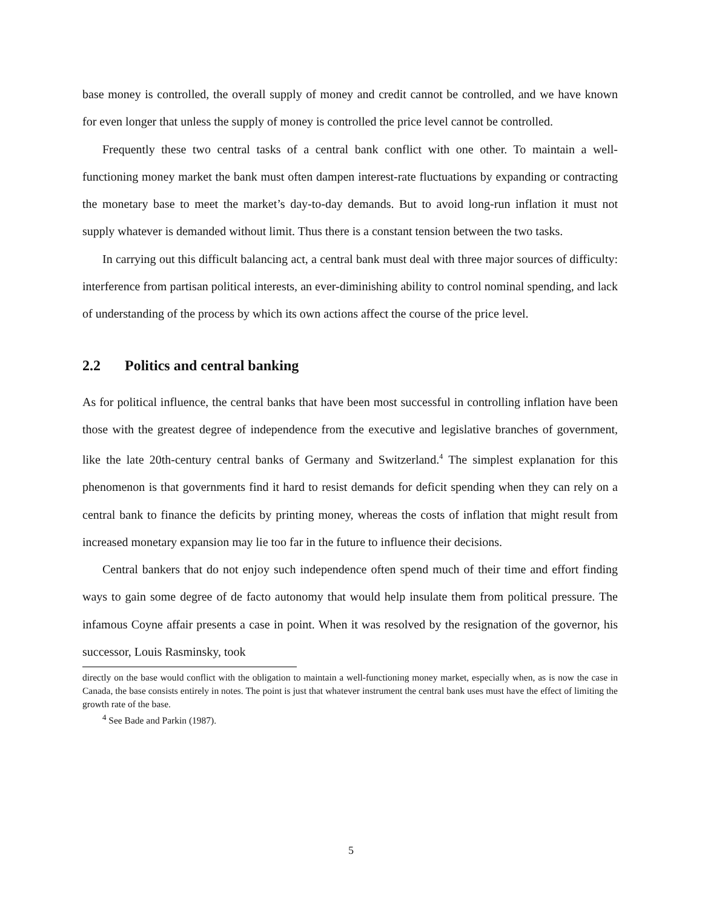base money is controlled, the overall supply of money and credit cannot be controlled, and we have known for even longer that unless the supply of money is controlled the price level cannot be controlled.
Frequently these two central tasks of a central bank conflict with one other. To maintain a well-functioning money market the bank must often dampen interest-rate fluctuations by expanding or contracting the monetary base to meet the market’s day-to-day demands. But to avoid long-run inflation it must not supply whatever is demanded without limit. Thus there is a constant tension between the two tasks.
In carrying out this difficult balancing act, a central bank must deal with three major sources of difficulty: interference from partisan political interests, an ever-diminishing ability to control nominal spending, and lack of understanding of the process by which its own actions affect the course of the price level.
2.2 Politics and central banking
As for political influence, the central banks that have been most successful in controlling inflation have been those with the greatest degree of independence from the executive and legislative branches of government, like the late 20th-century central banks of Germany and Switzerland.<sup>4</sup> The simplest explanation for this phenomenon is that governments find it hard to resist demands for deficit spending when they can rely on a central bank to finance the deficits by printing money, whereas the costs of inflation that might result from increased monetary expansion may lie too far in the future to influence their decisions.
Central bankers that do not enjoy such independence often spend much of their time and effort finding ways to gain some degree of de facto autonomy that would help insulate them from political pressure. The infamous Coyne affair presents a case in point. When it was resolved by the resignation of the governor, his successor, Louis Rasminsky, took
directly on the base would conflict with the obligation to maintain a well-functioning money market, especially when, as is now the case in Canada, the base consists entirely in notes. The point is just that whatever instrument the central bank uses must have the effect of limiting the growth rate of the base.
<sup>4</sup> See Bade and Parkin (1987).
5